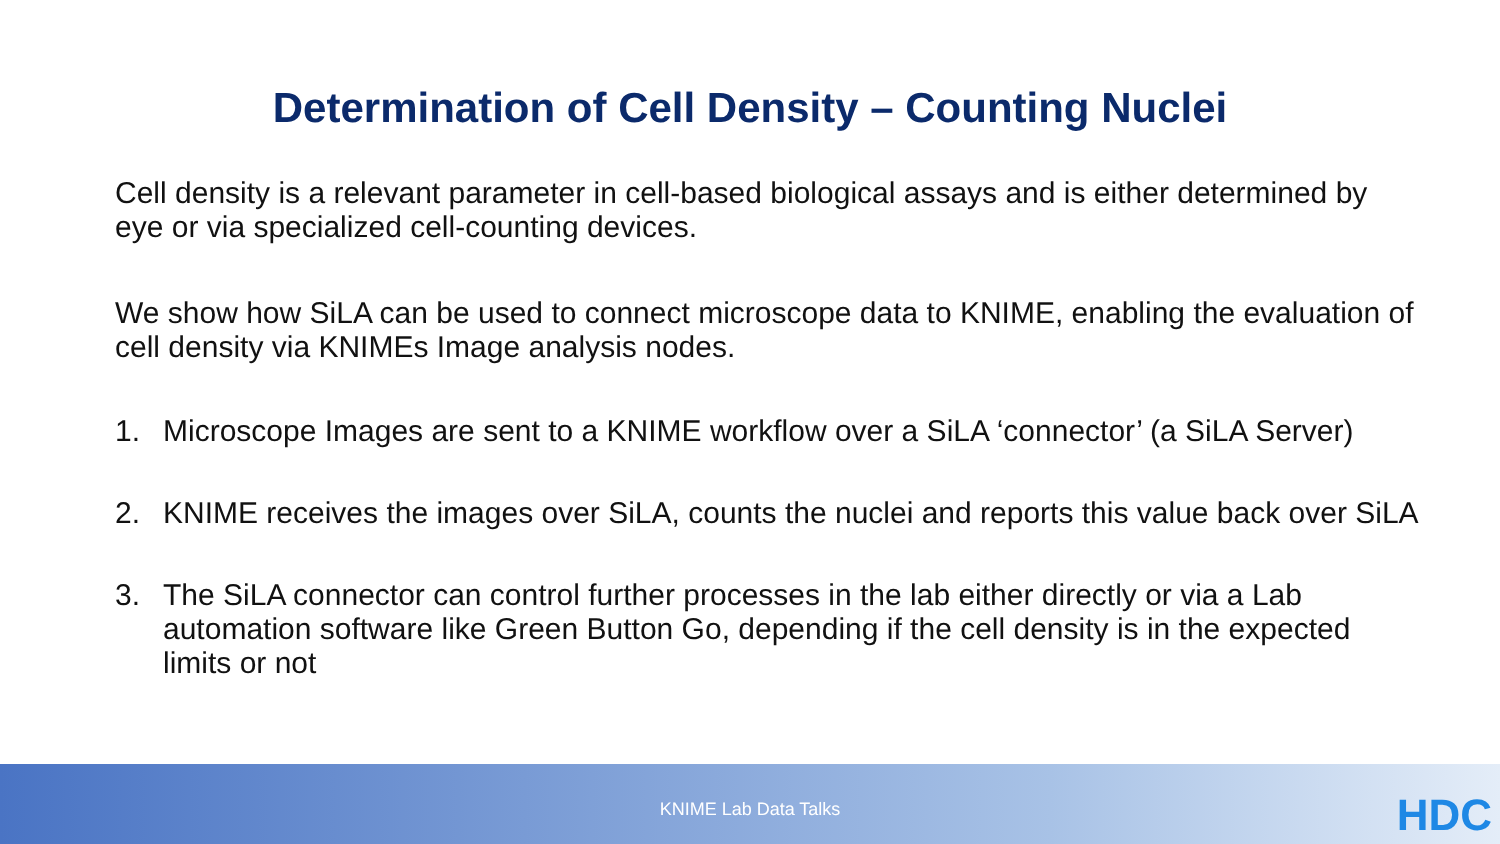Determination of Cell Density – Counting Nuclei
Cell density is a relevant parameter in cell-based biological assays and is either determined by eye or via specialized cell-counting devices.
We show how SiLA can be used to connect microscope data to KNIME, enabling the evaluation of cell density via KNIMEs Image analysis nodes.
1. Microscope Images are sent to a KNIME workflow over a SiLA ‘connector’ (a SiLA Server)
2. KNIME receives the images over SiLA, counts the nuclei and reports this value back over SiLA
3. The SiLA connector can control further processes in the lab either directly or via a Lab automation software like Green Button Go, depending if the cell density is in the expected limits or not
KNIME Lab Data Talks HDC